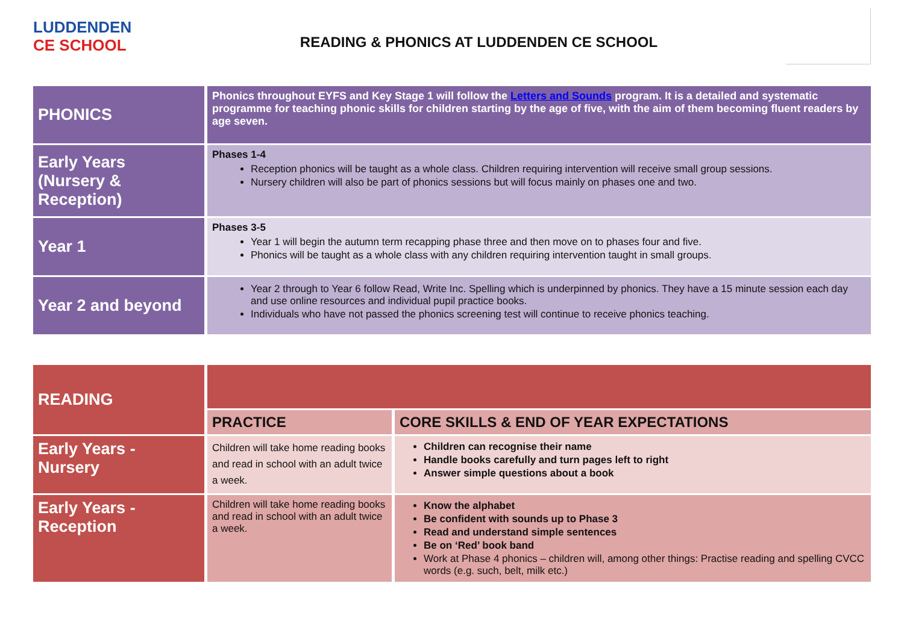LUDDENDEN
CE SCHOOL
READING & PHONICS AT LUDDENDEN CE SCHOOL
| PHONICS | Phonics throughout EYFS and Key Stage 1 will follow the Letters and Sounds program. It is a detailed and systematic programme for teaching phonic skills for children starting by the age of five, with the aim of them becoming fluent readers by age seven. |
| Early Years (Nursery & Reception) | Phases 1-4 Reception phonics will be taught as a whole class. Children requiring intervention will receive small group sessions. Nursery children will also be part of phonics sessions but will focus mainly on phases one and two. |
| Year 1 | Phases 3-5 Year 1 will begin the autumn term recapping phase three and then move on to phases four and five. Phonics will be taught as a whole class with any children requiring intervention taught in small groups. |
| Year 2 and beyond | Year 2 through to Year 6 follow Read, Write Inc. Spelling which is underpinned by phonics. They have a 15 minute session each day and use online resources and individual pupil practice books. Individuals who have not passed the phonics screening test will continue to receive phonics teaching. |
| READING | | |
| | PRACTICE | CORE SKILLS & END OF YEAR EXPECTATIONS |
| Early Years - Nursery | Children will take home reading books and read in school with an adult twice a week. | Children can recognise their name Handle books carefully and turn pages left to right Answer simple questions about a book |
| Early Years - Reception | Children will take home reading books and read in school with an adult twice a week. | Know the alphabet Be confident with sounds up to Phase 3 Read and understand simple sentences Be on ‘Red’ book band Work at Phase 4 phonics – children will, among other things: Practise reading and spelling CVCC words (e.g. such, belt, milk etc.) |